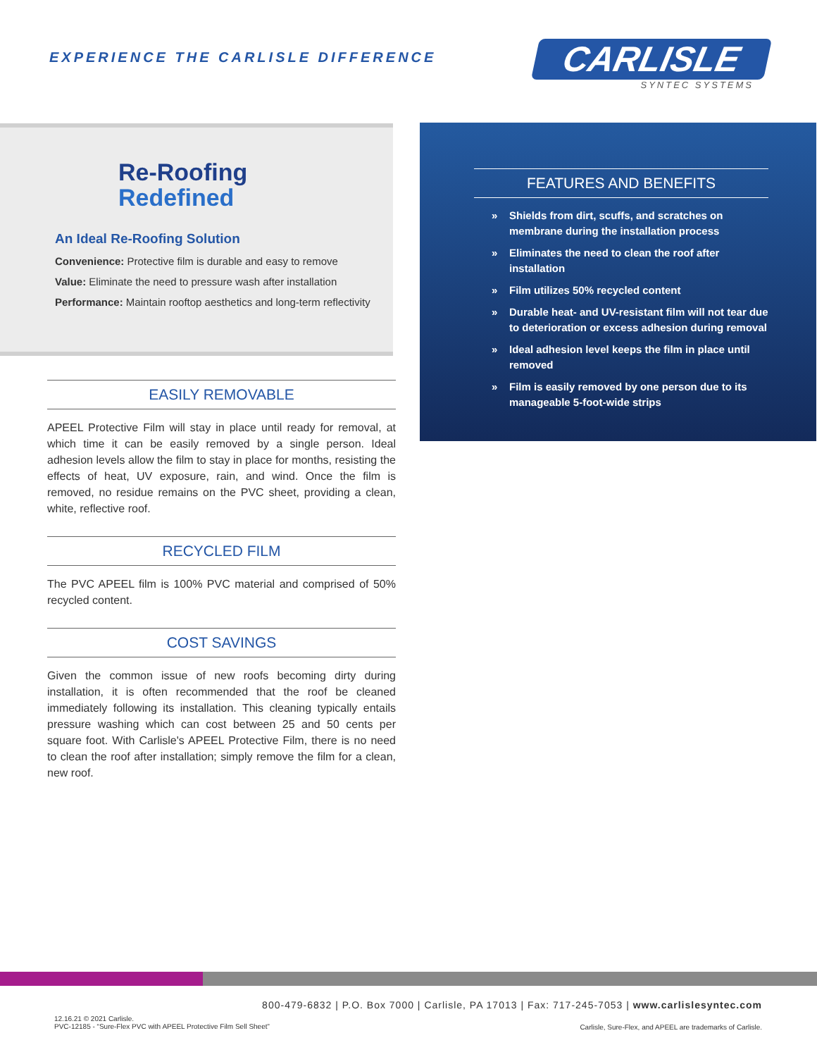EXPERIENCE THE CARLISLE DIFFERENCE
CARLISLE
SYNTEC SYSTEMS
Re-Roofing
Redefined
An Ideal Re-Roofing Solution
Convenience: Protective film is durable and easy to remove
Value: Eliminate the need to pressure wash after installation
Performance: Maintain rooftop aesthetics and long-term reflectivity
EASILY REMOVABLE
APEEL Protective Film will stay in place until ready for removal, at which time it can be easily removed by a single person. Ideal adhesion levels allow the film to stay in place for months, resisting the effects of heat, UV exposure, rain, and wind. Once the film is removed, no residue remains on the PVC sheet, providing a clean, white, reflective roof.
RECYCLED FILM
The PVC APEEL film is 100% PVC material and comprised of 50% recycled content.
COST SAVINGS
Given the common issue of new roofs becoming dirty during installation, it is often recommended that the roof be cleaned immediately following its installation. This cleaning typically entails pressure washing which can cost between 25 and 50 cents per square foot. With Carlisle's APEEL Protective Film, there is no need to clean the roof after installation; simply remove the film for a clean, new roof.
FEATURES AND BENEFITS
» Shields from dirt, scuffs, and scratches on membrane during the installation process
» Eliminates the need to clean the roof after installation
» Film utilizes 50% recycled content
» Durable heat- and UV-resistant film will not tear due to deterioration or excess adhesion during removal
» Ideal adhesion level keeps the film in place until removed
» Film is easily removed by one person due to its manageable 5-foot-wide strips
800-479-6832 | P.O. Box 7000 | Carlisle, PA 17013 | Fax: 717-245-7053 | www.carlislesyntec.com
12.16.21 © 2021 Carlisle.
PVC-12185 - “Sure-Flex PVC with APEEL Protective Film Sell Sheet”
Carlisle, Sure-Flex, and APEEL are trademarks of Carlisle.